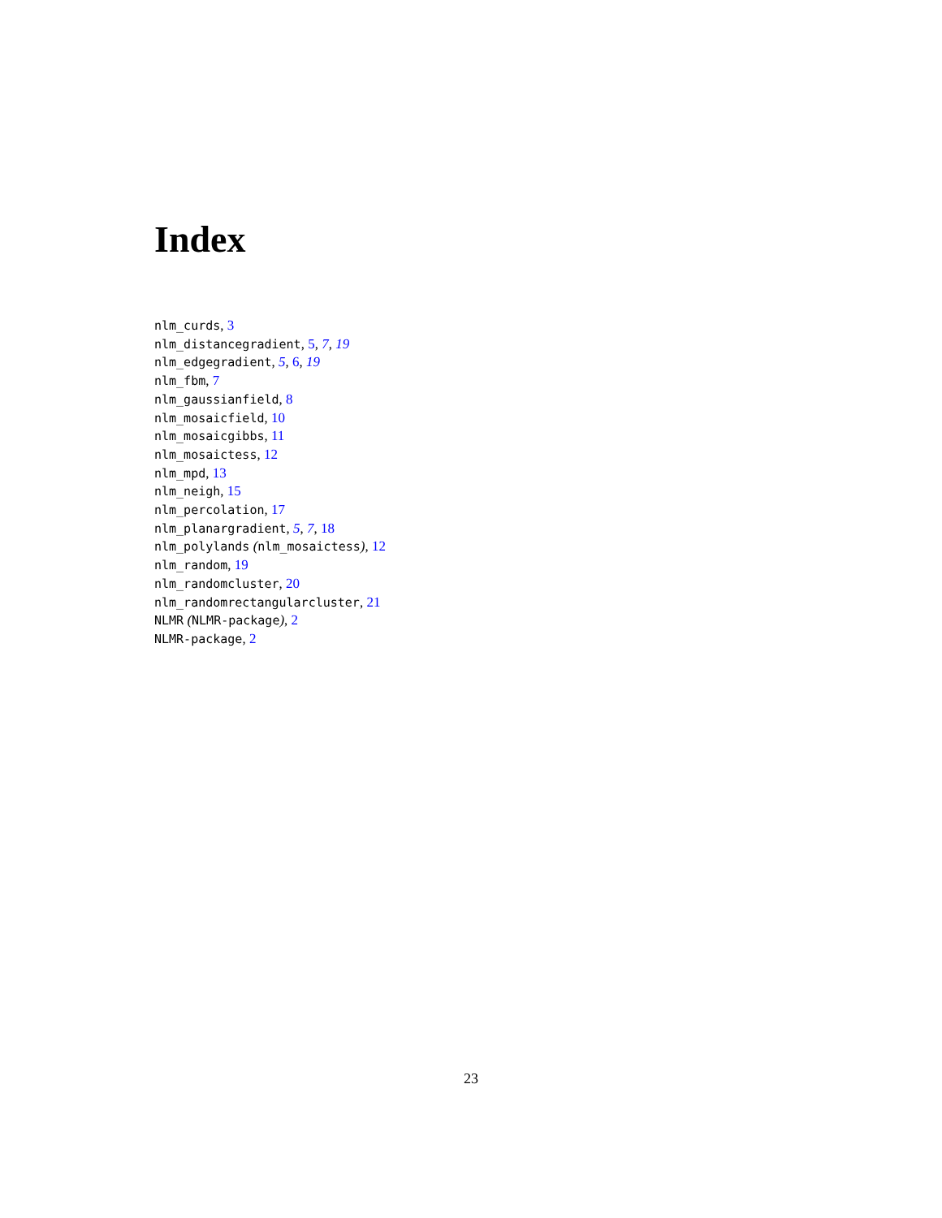Index
nlm_curds, 3
nlm_distancegradient, 5, 7, 19
nlm_edgegradient, 5, 6, 19
nlm_fbm, 7
nlm_gaussianfield, 8
nlm_mosaicfield, 10
nlm_mosaicgibbs, 11
nlm_mosaictess, 12
nlm_mpd, 13
nlm_neigh, 15
nlm_percolation, 17
nlm_planargradient, 5, 7, 18
nlm_polylands (nlm_mosaictess), 12
nlm_random, 19
nlm_randomcluster, 20
nlm_randomrectangularcluster, 21
NLMR (NLMR-package), 2
NLMR-package, 2
23